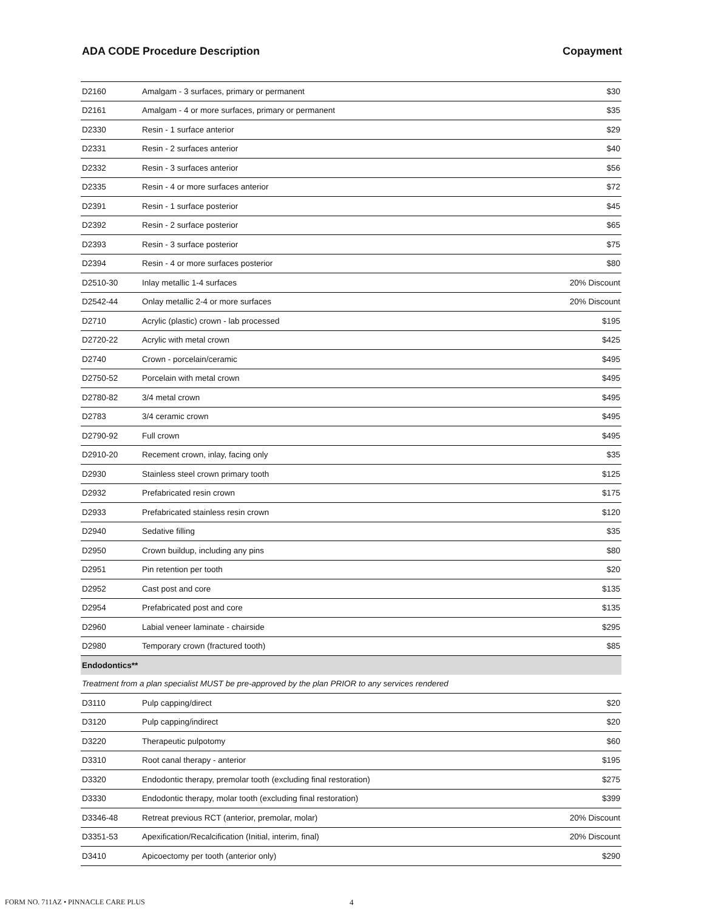ADA CODE Procedure Description Copayment
| D2160 | Amalgam - 3 surfaces, primary or permanent | $30 |
| D2161 | Amalgam - 4 or more surfaces, primary or permanent | $35 |
| D2330 | Resin - 1 surface anterior | $29 |
| D2331 | Resin - 2 surfaces anterior | $40 |
| D2332 | Resin - 3 surfaces anterior | $56 |
| D2335 | Resin - 4 or more surfaces anterior | $72 |
| D2391 | Resin - 1 surface posterior | $45 |
| D2392 | Resin - 2 surface posterior | $65 |
| D2393 | Resin - 3 surface posterior | $75 |
| D2394 | Resin - 4 or more surfaces posterior | $80 |
| D2510-30 | Inlay metallic 1-4 surfaces | 20% Discount |
| D2542-44 | Onlay metallic 2-4 or more surfaces | 20% Discount |
| D2710 | Acrylic (plastic) crown - lab processed | $195 |
| D2720-22 | Acrylic with metal crown | $425 |
| D2740 | Crown - porcelain/ceramic | $495 |
| D2750-52 | Porcelain with metal crown | $495 |
| D2780-82 | 3/4 metal crown | $495 |
| D2783 | 3/4 ceramic crown | $495 |
| D2790-92 | Full crown | $495 |
| D2910-20 | Recement crown, inlay, facing only | $35 |
| D2930 | Stainless steel crown primary tooth | $125 |
| D2932 | Prefabricated resin crown | $175 |
| D2933 | Prefabricated stainless resin crown | $120 |
| D2940 | Sedative filling | $35 |
| D2950 | Crown buildup, including any pins | $80 |
| D2951 | Pin retention per tooth | $20 |
| D2952 | Cast post and core | $135 |
| D2954 | Prefabricated post and core | $135 |
| D2960 | Labial veneer laminate - chairside | $295 |
| D2980 | Temporary crown (fractured tooth) | $85 |
| Endodontics** | | |
| Treatment from a plan specialist MUST be pre-approved by the plan PRIOR to any services rendered | | |
| D3110 | Pulp capping/direct | $20 |
| D3120 | Pulp capping/indirect | $20 |
| D3220 | Therapeutic pulpotomy | $60 |
| D3310 | Root canal therapy - anterior | $195 |
| D3320 | Endodontic therapy, premolar tooth (excluding final restoration) | $275 |
| D3330 | Endodontic therapy, molar tooth (excluding final restoration) | $399 |
| D3346-48 | Retreat previous RCT (anterior, premolar, molar) | 20% Discount |
| D3351-53 | Apexification/Recalcification (Initial, interim, final) | 20% Discount |
| D3410 | Apicoectomy per tooth (anterior only) | $290 |
FORM NO. 711AZ • PINNACLE CARE PLUS 4